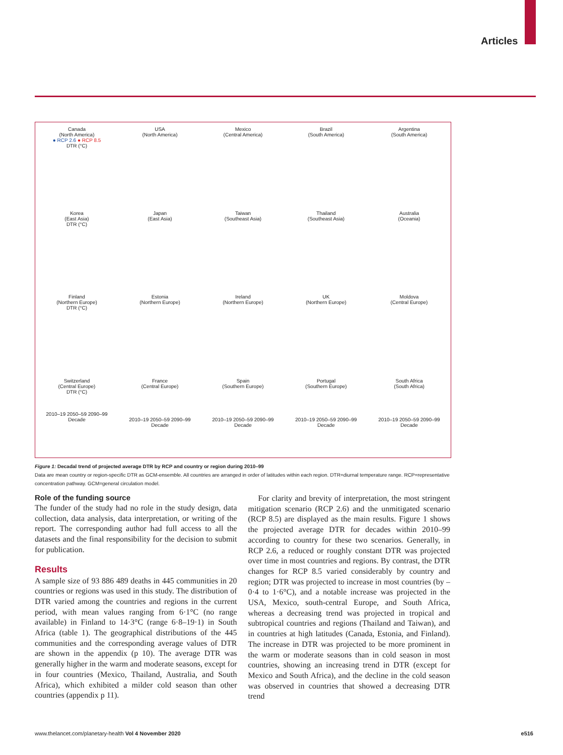Articles
Canada
(North America)
● RCP 2.6 ● RCP 8.5
DTR (°C)
USA
(North America)
Mexico
(Central America)
Brazil
(South America)
Argentina
(South America)
Korea
(East Asia)
DTR (°C)
Japan
(East Asia)
Taiwan
(Southeast Asia)
Thailand
(Southeast Asia)
Australia
(Oceania)
Finland
(Northern Europe)
DTR (°C)
Estonia
(Northern Europe)
Ireland
(Northern Europe)
UK
(Northern Europe)
Moldova
(Central Europe)
Switzerland
(Central Europe)
DTR (°C)
2010–19 2050–59 2090–99
Decade
France
(Central Europe)
2010–19 2050–59 2090–99
Decade
Spain
(Southern Europe)
2010–19 2050–59 2090–99
Decade
Portugal
(Southern Europe)
2010–19 2050–59 2090–99
Decade
South Africa
(South Africa)
2010–19 2050–59 2090–99
Decade
Figure 1: Decadal trend of projected average DTR by RCP and country or region during 2010–99
Data are mean country or region-specific DTR as GCM-ensemble. All countries are arranged in order of latitudes within each region. DTR=diurnal temperature range. RCP=representative concentration pathway. GCM=general circulation model.
Role of the funding source
The funder of the study had no role in the study design, data collection, data analysis, data interpretation, or writing of the report. The corresponding author had full access to all the datasets and the final responsibility for the decision to submit for publication.
Results
A sample size of 93 886 489 deaths in 445 communities in 20 countries or regions was used in this study. The distribution of DTR varied among the countries and regions in the current period, with mean values ranging from 6·1°C (no range available) in Finland to 14·3°C (range 6·8–19·1) in South Africa (table 1). The geographical distributions of the 445 communities and the corresponding average values of DTR are shown in the appendix (p 10). The average DTR was generally higher in the warm and moderate seasons, except for in four countries (Mexico, Thailand, Australia, and South Africa), which exhibited a milder cold season than other countries (appendix p 11).
For clarity and brevity of interpretation, the most stringent mitigation scenario (RCP 2.6) and the unmitigated scenario (RCP 8.5) are displayed as the main results. Figure 1 shows the projected average DTR for decades within 2010–99 according to country for these two scenarios. Generally, in RCP 2.6, a reduced or roughly constant DTR was projected over time in most countries and regions. By contrast, the DTR changes for RCP 8.5 varied considerably by country and region; DTR was projected to increase in most countries (by –0·4 to 1·6°C), and a notable increase was projected in the USA, Mexico, south-central Europe, and South Africa, whereas a decreasing trend was projected in tropical and subtropical countries and regions (Thailand and Taiwan), and in countries at high latitudes (Canada, Estonia, and Finland). The increase in DTR was projected to be more prominent in the warm or moderate seasons than in cold season in most countries, showing an increasing trend in DTR (except for Mexico and South Africa), and the decline in the cold season was observed in countries that showed a decreasing DTR trend
www.thelancet.com/planetary-health Vol 4 November 2020 e516